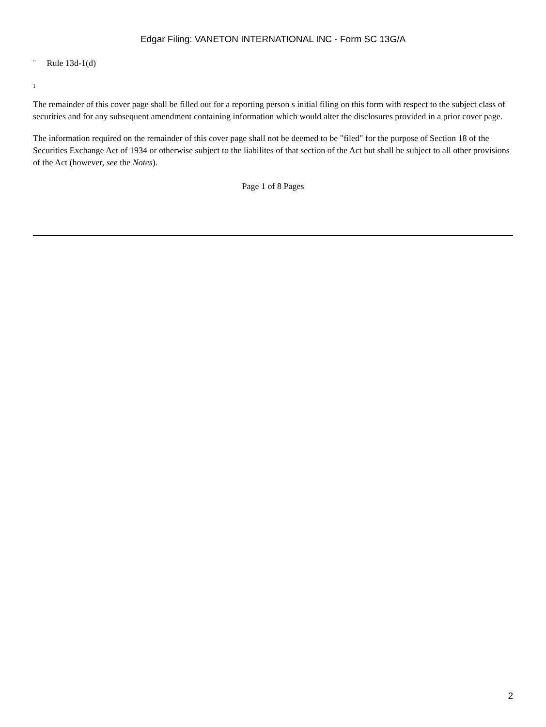Edgar Filing: VANETON INTERNATIONAL INC - Form SC 13G/A
¨ Rule 13d-1(d)
1
The remainder of this cover page shall be filled out for a reporting person s initial filing on this form with respect to the subject class of securities and for any subsequent amendment containing information which would alter the disclosures provided in a prior cover page.
The information required on the remainder of this cover page shall not be deemed to be "filed" for the purpose of Section 18 of the Securities Exchange Act of 1934 or otherwise subject to the liabilites of that section of the Act but shall be subject to all other provisions of the Act (however, see the Notes).
Page 1 of 8 Pages
2